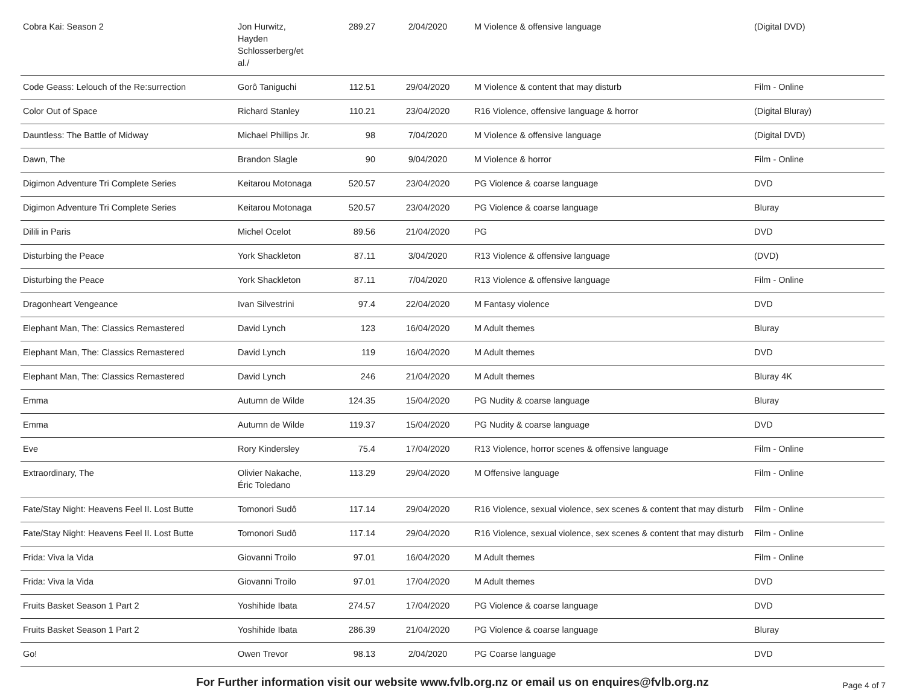| Cobra Kai: Season 2 | Jon Hurwitz, Hayden Schlosserberg/et al./ | 289.27 | 2/04/2020 | M Violence & offensive language | (Digital DVD) |
| Code Geass: Lelouch of the Re:surrection | Gorô Taniguchi | 112.51 | 29/04/2020 | M Violence & content that may disturb | Film - Online |
| Color Out of Space | Richard Stanley | 110.21 | 23/04/2020 | R16 Violence, offensive language & horror | (Digital Bluray) |
| Dauntless: The Battle of Midway | Michael Phillips Jr. | 98 | 7/04/2020 | M Violence & offensive language | (Digital DVD) |
| Dawn, The | Brandon Slagle | 90 | 9/04/2020 | M Violence & horror | Film - Online |
| Digimon Adventure Tri Complete Series | Keitarou Motonaga | 520.57 | 23/04/2020 | PG Violence & coarse language | DVD |
| Digimon Adventure Tri Complete Series | Keitarou Motonaga | 520.57 | 23/04/2020 | PG Violence & coarse language | Bluray |
| Dilili in Paris | Michel Ocelot | 89.56 | 21/04/2020 | PG | DVD |
| Disturbing the Peace | York Shackleton | 87.11 | 3/04/2020 | R13 Violence & offensive language | (DVD) |
| Disturbing the Peace | York Shackleton | 87.11 | 7/04/2020 | R13 Violence & offensive language | Film - Online |
| Dragonheart Vengeance | Ivan Silvestrini | 97.4 | 22/04/2020 | M Fantasy violence | DVD |
| Elephant Man, The: Classics Remastered | David Lynch | 123 | 16/04/2020 | M Adult themes | Bluray |
| Elephant Man, The: Classics Remastered | David Lynch | 119 | 16/04/2020 | M Adult themes | DVD |
| Elephant Man, The: Classics Remastered | David Lynch | 246 | 21/04/2020 | M Adult themes | Bluray 4K |
| Emma | Autumn de Wilde | 124.35 | 15/04/2020 | PG Nudity & coarse language | Bluray |
| Emma | Autumn de Wilde | 119.37 | 15/04/2020 | PG Nudity & coarse language | DVD |
| Eve | Rory Kindersley | 75.4 | 17/04/2020 | R13 Violence, horror scenes & offensive language | Film - Online |
| Extraordinary, The | Olivier Nakache, Éric Toledano | 113.29 | 29/04/2020 | M Offensive language | Film - Online |
| Fate/Stay Night: Heavens Feel II. Lost Butte | Tomonori Sudô | 117.14 | 29/04/2020 | R16 Violence, sexual violence, sex scenes & content that may disturb | Film - Online |
| Fate/Stay Night: Heavens Feel II. Lost Butte | Tomonori Sudô | 117.14 | 29/04/2020 | R16 Violence, sexual violence, sex scenes & content that may disturb | Film - Online |
| Frida: Viva la Vida | Giovanni Troilo | 97.01 | 16/04/2020 | M Adult themes | Film - Online |
| Frida: Viva la Vida | Giovanni Troilo | 97.01 | 17/04/2020 | M Adult themes | DVD |
| Fruits Basket Season 1 Part 2 | Yoshihide Ibata | 274.57 | 17/04/2020 | PG Violence & coarse language | DVD |
| Fruits Basket Season 1 Part 2 | Yoshihide Ibata | 286.39 | 21/04/2020 | PG Violence & coarse language | Bluray |
| Go! | Owen Trevor | 98.13 | 2/04/2020 | PG Coarse language | DVD |
For Further information visit our website www.fvlb.org.nz or email us on enquires@fvlb.org.nz Page 4 of 7